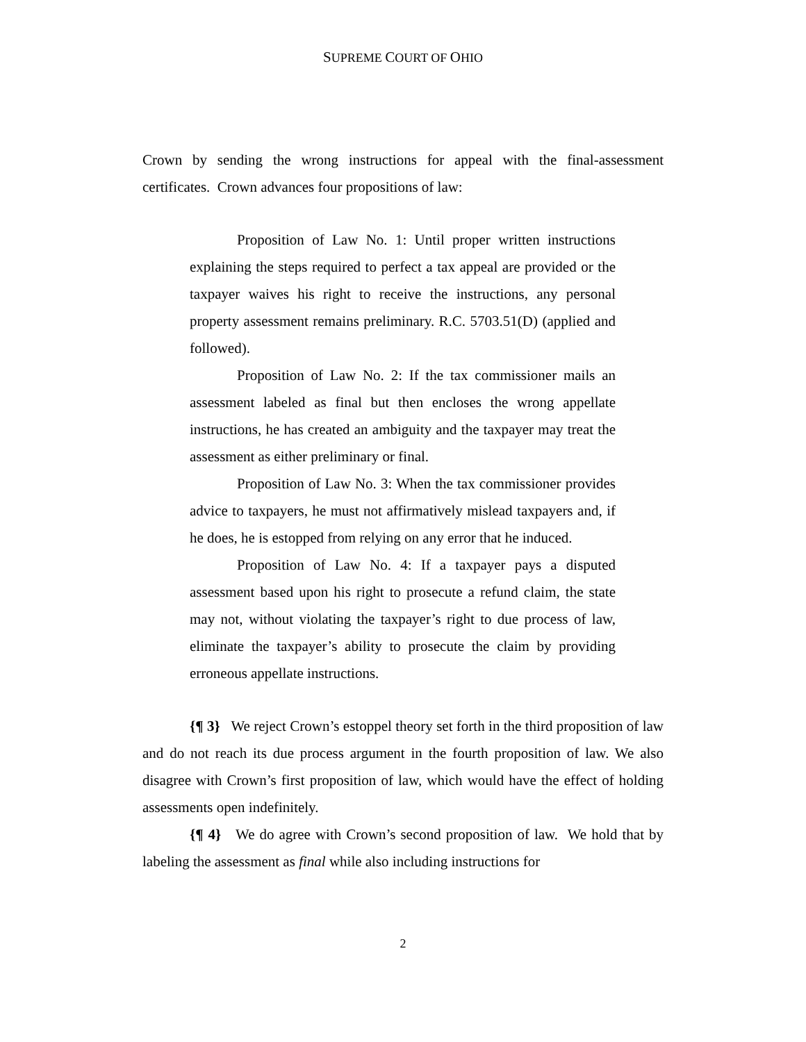SUPREME COURT OF OHIO
Crown by sending the wrong instructions for appeal with the final-assessment certificates. Crown advances four propositions of law:
Proposition of Law No. 1: Until proper written instructions explaining the steps required to perfect a tax appeal are provided or the taxpayer waives his right to receive the instructions, any personal property assessment remains preliminary. R.C. 5703.51(D) (applied and followed).
Proposition of Law No. 2: If the tax commissioner mails an assessment labeled as final but then encloses the wrong appellate instructions, he has created an ambiguity and the taxpayer may treat the assessment as either preliminary or final.
Proposition of Law No. 3: When the tax commissioner provides advice to taxpayers, he must not affirmatively mislead taxpayers and, if he does, he is estopped from relying on any error that he induced.
Proposition of Law No. 4: If a taxpayer pays a disputed assessment based upon his right to prosecute a refund claim, the state may not, without violating the taxpayer’s right to due process of law, eliminate the taxpayer’s ability to prosecute the claim by providing erroneous appellate instructions.
{¶ 3} We reject Crown’s estoppel theory set forth in the third proposition of law and do not reach its due process argument in the fourth proposition of law. We also disagree with Crown’s first proposition of law, which would have the effect of holding assessments open indefinitely.
{¶ 4} We do agree with Crown’s second proposition of law. We hold that by labeling the assessment as final while also including instructions for
2